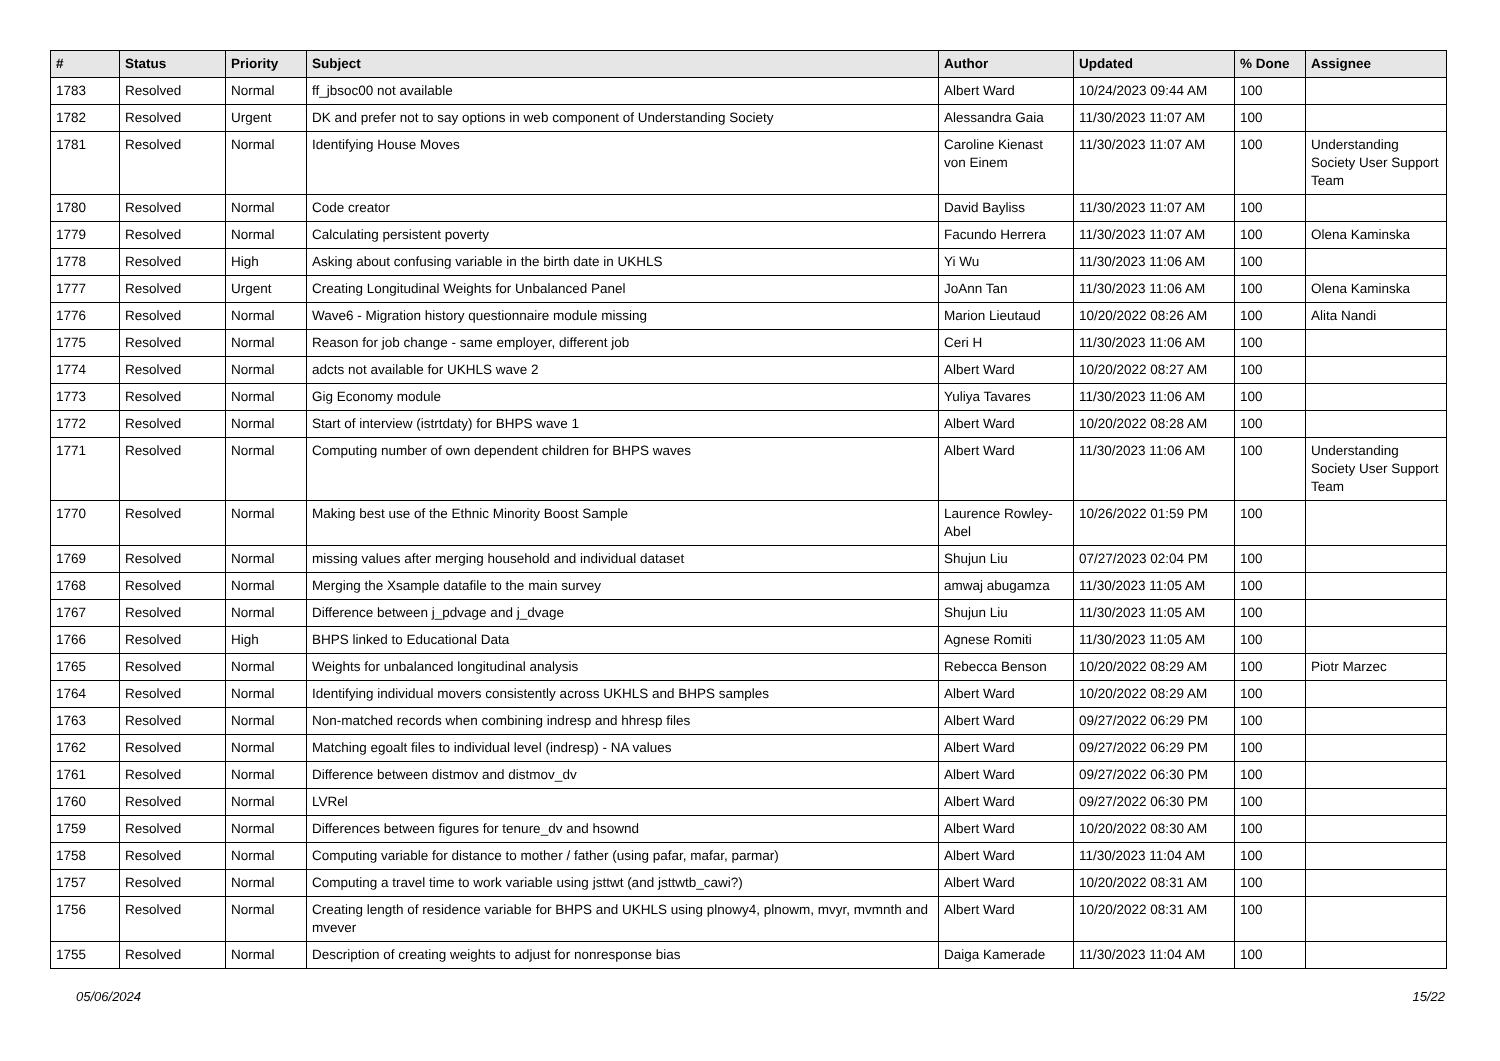| # | Status | Priority | Subject | Author | Updated | % Done | Assignee |
| --- | --- | --- | --- | --- | --- | --- | --- |
| 1783 | Resolved | Normal | ff_jbsoc00 not available | Albert Ward | 10/24/2023 09:44 AM | 100 | |
| 1782 | Resolved | Urgent | DK and prefer not to say options in web component of Understanding Society | Alessandra Gaia | 11/30/2023 11:07 AM | 100 | |
| 1781 | Resolved | Normal | Identifying House Moves | Caroline Kienast von Einem | 11/30/2023 11:07 AM | 100 | Understanding Society User Support Team |
| 1780 | Resolved | Normal | Code creator | David Bayliss | 11/30/2023 11:07 AM | 100 | |
| 1779 | Resolved | Normal | Calculating persistent poverty | Facundo Herrera | 11/30/2023 11:07 AM | 100 | Olena Kaminska |
| 1778 | Resolved | High | Asking about confusing variable in the birth date in UKHLS | Yi Wu | 11/30/2023 11:06 AM | 100 | |
| 1777 | Resolved | Urgent | Creating Longitudinal Weights for Unbalanced Panel | JoAnn Tan | 11/30/2023 11:06 AM | 100 | Olena Kaminska |
| 1776 | Resolved | Normal | Wave6 - Migration history questionnaire module missing | Marion Lieutaud | 10/20/2022 08:26 AM | 100 | Alita Nandi |
| 1775 | Resolved | Normal | Reason for job change - same employer, different job | Ceri H | 11/30/2023 11:06 AM | 100 | |
| 1774 | Resolved | Normal | adcts not available for UKHLS wave 2 | Albert Ward | 10/20/2022 08:27 AM | 100 | |
| 1773 | Resolved | Normal | Gig Economy module | Yuliya Tavares | 11/30/2023 11:06 AM | 100 | |
| 1772 | Resolved | Normal | Start of interview (istrtdaty) for BHPS wave 1 | Albert Ward | 10/20/2022 08:28 AM | 100 | |
| 1771 | Resolved | Normal | Computing number of own dependent children for BHPS waves | Albert Ward | 11/30/2023 11:06 AM | 100 | Understanding Society User Support Team |
| 1770 | Resolved | Normal | Making best use of the Ethnic Minority Boost Sample | Laurence Rowley-Abel | 10/26/2022 01:59 PM | 100 | |
| 1769 | Resolved | Normal | missing values after merging household and individual dataset | Shujun Liu | 07/27/2023 02:04 PM | 100 | |
| 1768 | Resolved | Normal | Merging the Xsample datafile to the main survey | amwaj abugamza | 11/30/2023 11:05 AM | 100 | |
| 1767 | Resolved | Normal | Difference between j_pdvage and j_dvage | Shujun Liu | 11/30/2023 11:05 AM | 100 | |
| 1766 | Resolved | High | BHPS linked to Educational Data | Agnese Romiti | 11/30/2023 11:05 AM | 100 | |
| 1765 | Resolved | Normal | Weights for unbalanced longitudinal analysis | Rebecca Benson | 10/20/2022 08:29 AM | 100 | Piotr Marzec |
| 1764 | Resolved | Normal | Identifying individual movers consistently across UKHLS and BHPS samples | Albert Ward | 10/20/2022 08:29 AM | 100 | |
| 1763 | Resolved | Normal | Non-matched records when combining indresp and hhresp files | Albert Ward | 09/27/2022 06:29 PM | 100 | |
| 1762 | Resolved | Normal | Matching egoalt files to individual level (indresp) - NA values | Albert Ward | 09/27/2022 06:29 PM | 100 | |
| 1761 | Resolved | Normal | Difference between distmov and distmov_dv | Albert Ward | 09/27/2022 06:30 PM | 100 | |
| 1760 | Resolved | Normal | LVRel | Albert Ward | 09/27/2022 06:30 PM | 100 | |
| 1759 | Resolved | Normal | Differences between figures for tenure_dv and hsownd | Albert Ward | 10/20/2022 08:30 AM | 100 | |
| 1758 | Resolved | Normal | Computing variable for distance to mother / father (using pafar, mafar, parmar) | Albert Ward | 11/30/2023 11:04 AM | 100 | |
| 1757 | Resolved | Normal | Computing a travel time to work variable using jsttwt (and jsttwtb_cawi?) | Albert Ward | 10/20/2022 08:31 AM | 100 | |
| 1756 | Resolved | Normal | Creating length of residence variable for BHPS and UKHLS using plnowy4, plnowm, mvyr, mvmnth and mvever | Albert Ward | 10/20/2022 08:31 AM | 100 | |
| 1755 | Resolved | Normal | Description of creating weights to adjust for nonresponse bias | Daiga Kamerade | 11/30/2023 11:04 AM | 100 | |
05/06/2024 15/22